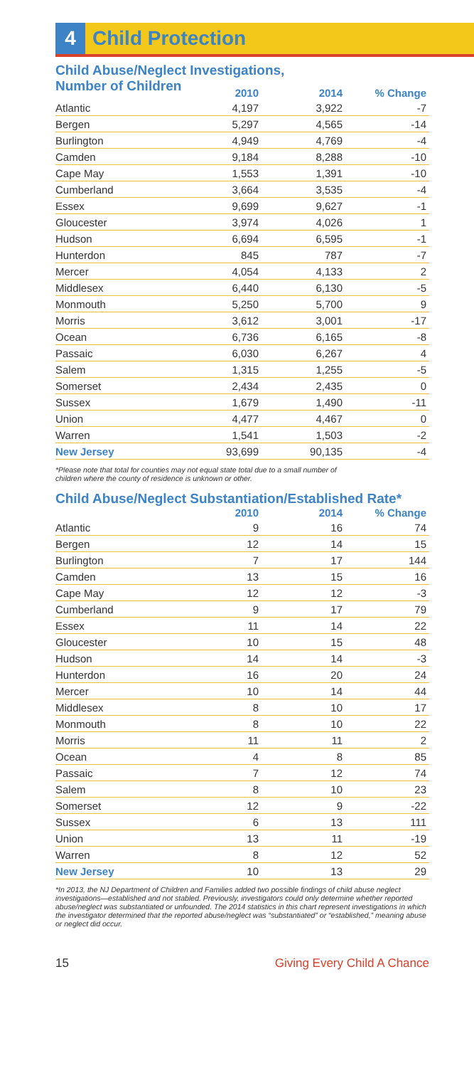4 Child Protection
Child Abuse/Neglect Investigations,
Number of Children
| | 2010 | 2014 | % Change |
| --- | --- | --- | --- |
| Atlantic | 4,197 | 3,922 | -7 |
| Bergen | 5,297 | 4,565 | -14 |
| Burlington | 4,949 | 4,769 | -4 |
| Camden | 9,184 | 8,288 | -10 |
| Cape May | 1,553 | 1,391 | -10 |
| Cumberland | 3,664 | 3,535 | -4 |
| Essex | 9,699 | 9,627 | -1 |
| Gloucester | 3,974 | 4,026 | 1 |
| Hudson | 6,694 | 6,595 | -1 |
| Hunterdon | 845 | 787 | -7 |
| Mercer | 4,054 | 4,133 | 2 |
| Middlesex | 6,440 | 6,130 | -5 |
| Monmouth | 5,250 | 5,700 | 9 |
| Morris | 3,612 | 3,001 | -17 |
| Ocean | 6,736 | 6,165 | -8 |
| Passaic | 6,030 | 6,267 | 4 |
| Salem | 1,315 | 1,255 | -5 |
| Somerset | 2,434 | 2,435 | 0 |
| Sussex | 1,679 | 1,490 | -11 |
| Union | 4,477 | 4,467 | 0 |
| Warren | 1,541 | 1,503 | -2 |
| New Jersey | 93,699 | 90,135 | -4 |
*Please note that total for counties may not equal state total due to a small number of
children where the county of residence is unknown or other.
Child Abuse/Neglect Substantiation/Established Rate*
| | 2010 | 2014 | % Change |
| --- | --- | --- | --- |
| Atlantic | 9 | 16 | 74 |
| Bergen | 12 | 14 | 15 |
| Burlington | 7 | 17 | 144 |
| Camden | 13 | 15 | 16 |
| Cape May | 12 | 12 | -3 |
| Cumberland | 9 | 17 | 79 |
| Essex | 11 | 14 | 22 |
| Gloucester | 10 | 15 | 48 |
| Hudson | 14 | 14 | -3 |
| Hunterdon | 16 | 20 | 24 |
| Mercer | 10 | 14 | 44 |
| Middlesex | 8 | 10 | 17 |
| Monmouth | 8 | 10 | 22 |
| Morris | 11 | 11 | 2 |
| Ocean | 4 | 8 | 85 |
| Passaic | 7 | 12 | 74 |
| Salem | 8 | 10 | 23 |
| Somerset | 12 | 9 | -22 |
| Sussex | 6 | 13 | 111 |
| Union | 13 | 11 | -19 |
| Warren | 8 | 12 | 52 |
| New Jersey | 10 | 13 | 29 |
*In 2013, the NJ Department of Children and Families added two possible findings of child abuse neglect investigations—established and not stabled. Previously, investigators could only determine whether reported abuse/neglect was substantiated or unfounded. The 2014 statistics in this chart represent investigations in which the investigator determined that the reported abuse/neglect was “substantiated” or “established,” meaning abuse or neglect did occur.
15 Giving Every Child A Chance